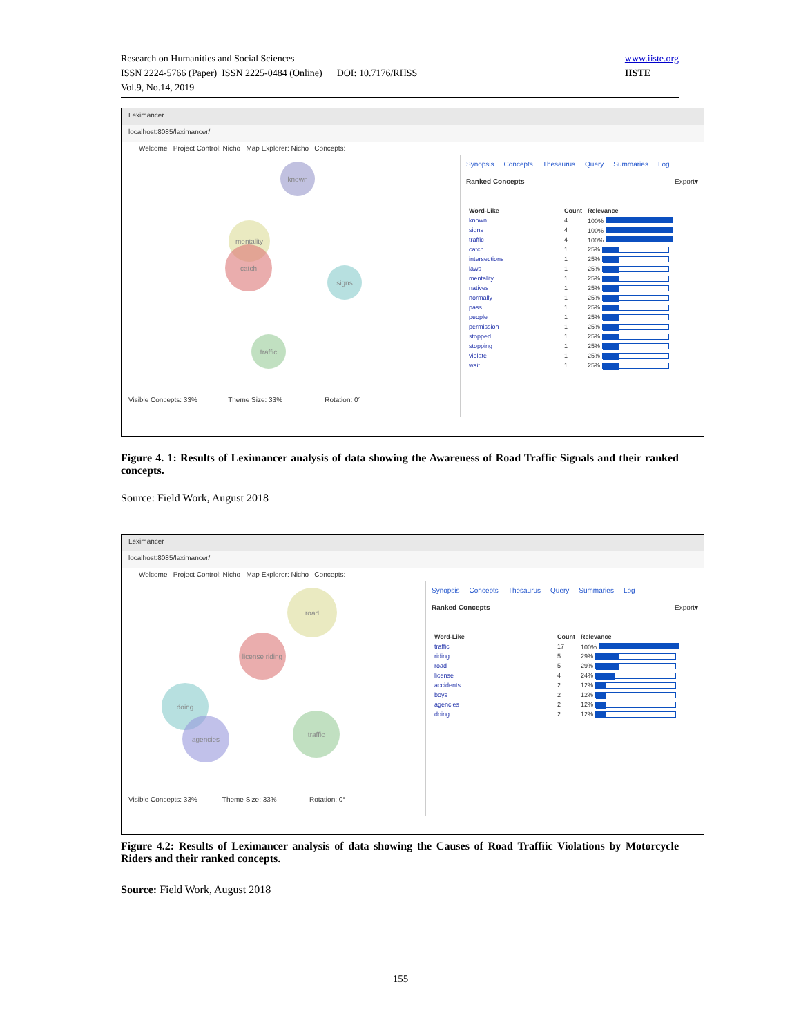Research on Humanities and Social Sciences
ISSN 2224-5766 (Paper) ISSN 2225-0484 (Online) DOI: 10.7176/RHSS
Vol.9, No.14, 2019
www.iiste.org
IISTE
Leximancer
localhost:8085/leximancer/
Welcome Project Control: Nicho Map Explorer: Nicho Concepts:
known
mentality
catch
signs
traffic
Visible Concepts: 33% Theme Size: 33% Rotation: 0°
Synopsis Concepts Thesaurus Query Summaries Log
Ranked Concepts Export▾
| Word-Like | Count | Relevance |
| --- | --- | --- |
| known | 4 | 100% |
| signs | 4 | 100% |
| traffic | 4 | 100% |
| catch | 1 | 25% |
| intersections | 1 | 25% |
| laws | 1 | 25% |
| mentality | 1 | 25% |
| natives | 1 | 25% |
| normally | 1 | 25% |
| pass | 1 | 25% |
| people | 1 | 25% |
| permission | 1 | 25% |
| stopped | 1 | 25% |
| stopping | 1 | 25% |
| violate | 1 | 25% |
| wait | 1 | 25% |
Figure 4. 1: Results of Leximancer analysis of data showing the Awareness of Road Traffic Signals and their ranked concepts.
Source: Field Work, August 2018
Leximancer
localhost:8085/leximancer/
Welcome Project Control: Nicho Map Explorer: Nicho Concepts:
road
license riding
doing
agencies
traffic
Visible Concepts: 33% Theme Size: 33% Rotation: 0°
Synopsis Concepts Thesaurus Query Summaries Log
Ranked Concepts Export▾
| Word-Like | Count | Relevance |
| --- | --- | --- |
| traffic | 17 | 100% |
| riding | 5 | 29% |
| road | 5 | 29% |
| license | 4 | 24% |
| accidents | 2 | 12% |
| boys | 2 | 12% |
| agencies | 2 | 12% |
| doing | 2 | 12% |
Figure 4.2: Results of Leximancer analysis of data showing the Causes of Road Traffiic Violations by Motorcycle Riders and their ranked concepts.
Source: Field Work, August 2018
155